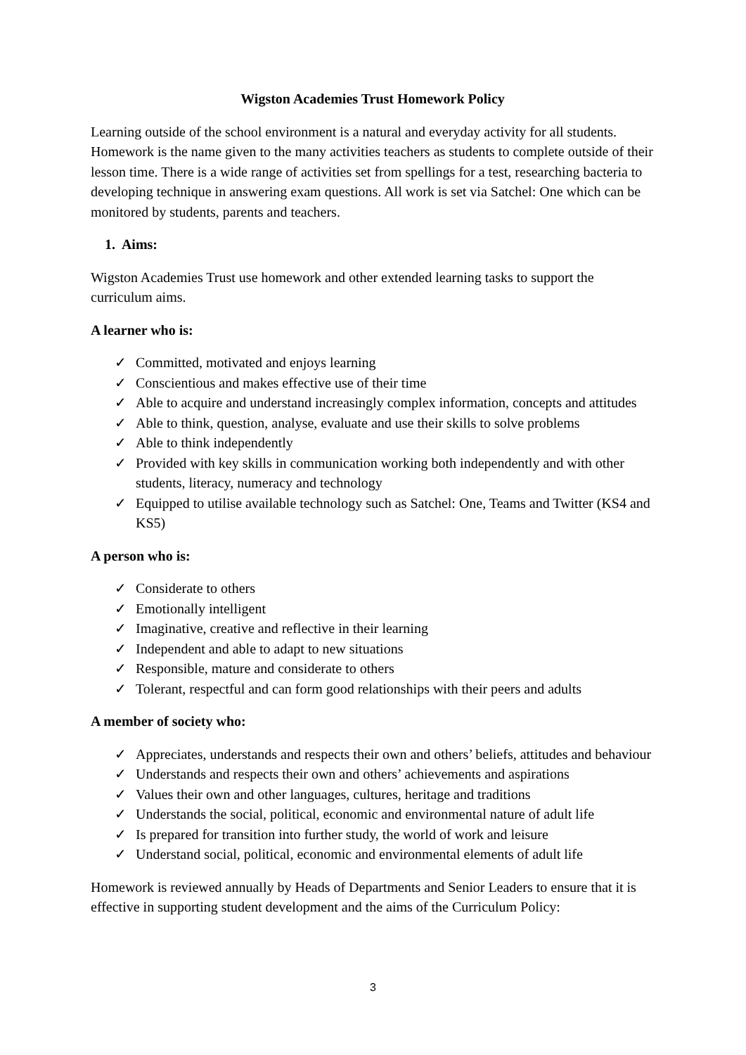Wigston Academies Trust Homework Policy
Learning outside of the school environment is a natural and everyday activity for all students. Homework is the name given to the many activities teachers as students to complete outside of their lesson time. There is a wide range of activities set from spellings for a test, researching bacteria to developing technique in answering exam questions. All work is set via Satchel: One which can be monitored by students, parents and teachers.
1. Aims:
Wigston Academies Trust use homework and other extended learning tasks to support the curriculum aims.
A learner who is:
✓ Committed, motivated and enjoys learning
✓ Conscientious and makes effective use of their time
✓ Able to acquire and understand increasingly complex information, concepts and attitudes
✓ Able to think, question, analyse, evaluate and use their skills to solve problems
✓ Able to think independently
✓ Provided with key skills in communication working both independently and with other students, literacy, numeracy and technology
✓ Equipped to utilise available technology such as Satchel: One, Teams and Twitter (KS4 and KS5)
A person who is:
✓ Considerate to others
✓ Emotionally intelligent
✓ Imaginative, creative and reflective in their learning
✓ Independent and able to adapt to new situations
✓ Responsible, mature and considerate to others
✓ Tolerant, respectful and can form good relationships with their peers and adults
A member of society who:
✓ Appreciates, understands and respects their own and others’ beliefs, attitudes and behaviour
✓ Understands and respects their own and others’ achievements and aspirations
✓ Values their own and other languages, cultures, heritage and traditions
✓ Understands the social, political, economic and environmental nature of adult life
✓ Is prepared for transition into further study, the world of work and leisure
✓ Understand social, political, economic and environmental elements of adult life
Homework is reviewed annually by Heads of Departments and Senior Leaders to ensure that it is effective in supporting student development and the aims of the Curriculum Policy:
3